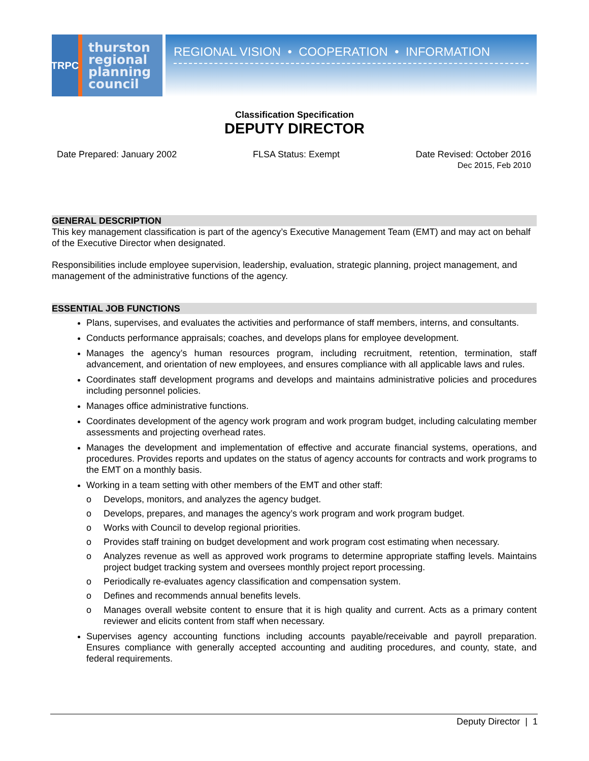TRPC
thurston
regional
planning
council
REGIONAL VISION • COOPERATION • INFORMATION
Classification Specification
DEPUTY DIRECTOR
Date Prepared: January 2002 FLSA Status: Exempt Date Revised: October 2016
Dec 2015, Feb 2010
GENERAL DESCRIPTION
This key management classification is part of the agency’s Executive Management Team (EMT) and may act on behalf of the Executive Director when designated.
Responsibilities include employee supervision, leadership, evaluation, strategic planning, project management, and management of the administrative functions of the agency.
ESSENTIAL JOB FUNCTIONS
Plans, supervises, and evaluates the activities and performance of staff members, interns, and consultants.
Conducts performance appraisals; coaches, and develops plans for employee development.
Manages the agency’s human resources program, including recruitment, retention, termination, staff advancement, and orientation of new employees, and ensures compliance with all applicable laws and rules.
Coordinates staff development programs and develops and maintains administrative policies and procedures including personnel policies.
Manages office administrative functions.
Coordinates development of the agency work program and work program budget, including calculating member assessments and projecting overhead rates.
Manages the development and implementation of effective and accurate financial systems, operations, and procedures. Provides reports and updates on the status of agency accounts for contracts and work programs to the EMT on a monthly basis.
Working in a team setting with other members of the EMT and other staff:
o Develops, monitors, and analyzes the agency budget.
o Develops, prepares, and manages the agency’s work program and work program budget.
o Works with Council to develop regional priorities.
o Provides staff training on budget development and work program cost estimating when necessary.
o Analyzes revenue as well as approved work programs to determine appropriate staffing levels. Maintains project budget tracking system and oversees monthly project report processing.
o Periodically re-evaluates agency classification and compensation system.
o Defines and recommends annual benefits levels.
o Manages overall website content to ensure that it is high quality and current. Acts as a primary content reviewer and elicits content from staff when necessary.
Supervises agency accounting functions including accounts payable/receivable and payroll preparation. Ensures compliance with generally accepted accounting and auditing procedures, and county, state, and federal requirements.
Deputy Director | 1